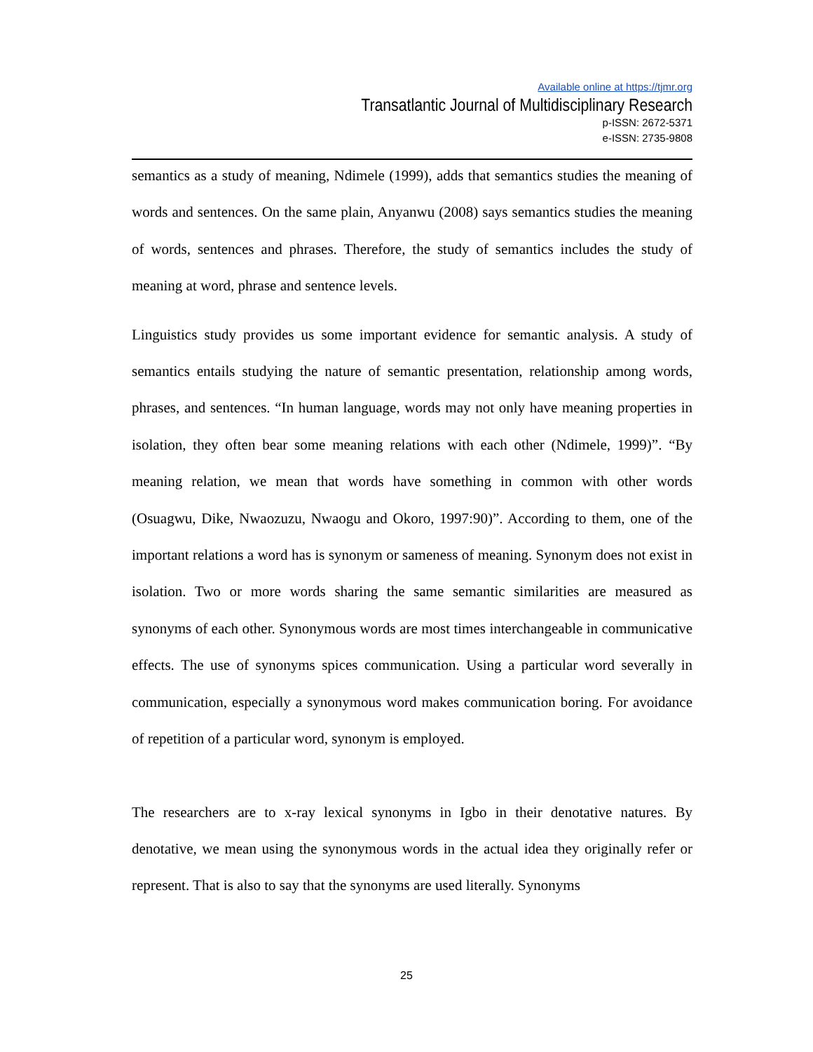Available online at https://tjmr.org
Transatlantic Journal of Multidisciplinary Research
p-ISSN: 2672-5371
e-ISSN: 2735-9808
semantics as a study of meaning, Ndimele (1999), adds that semantics studies the meaning of words and sentences. On the same plain, Anyanwu (2008) says semantics studies the meaning of words, sentences and phrases. Therefore, the study of semantics includes the study of meaning at word, phrase and sentence levels.
Linguistics study provides us some important evidence for semantic analysis. A study of semantics entails studying the nature of semantic presentation, relationship among words, phrases, and sentences. “In human language, words may not only have meaning properties in isolation, they often bear some meaning relations with each other (Ndimele, 1999)”. “By meaning relation, we mean that words have something in common with other words (Osuagwu, Dike, Nwaozuzu, Nwaogu and Okoro, 1997:90)”. According to them, one of the important relations a word has is synonym or sameness of meaning. Synonym does not exist in isolation. Two or more words sharing the same semantic similarities are measured as synonyms of each other. Synonymous words are most times interchangeable in communicative effects. The use of synonyms spices communication. Using a particular word severally in communication, especially a synonymous word makes communication boring. For avoidance of repetition of a particular word, synonym is employed.
The researchers are to x-ray lexical synonyms in Igbo in their denotative natures. By denotative, we mean using the synonymous words in the actual idea they originally refer or represent. That is also to say that the synonyms are used literally. Synonyms
25